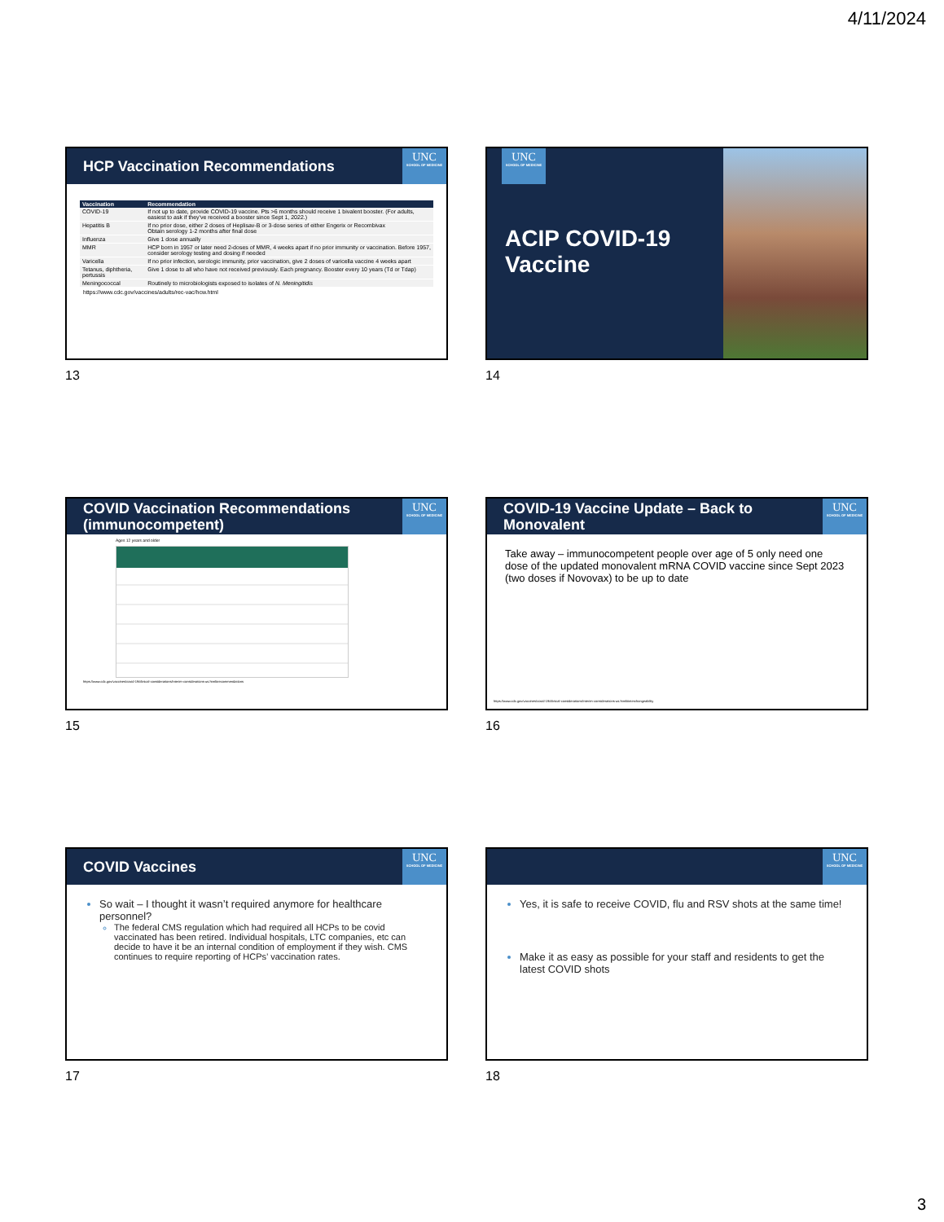4/11/2024
HCP Vaccination Recommendations
UNC
SCHOOL OF MEDICINE
| Vaccination | Recommendation |
| --- | --- |
| COVID-19 | If not up to date, provide COVID-19 vaccine. Pts >6 months should receive 1 bivalent booster. (For adults, easiest to ask if they've received a booster since Sept 1, 2022.) |
| Hepatitis B | If no prior dose, either 2 doses of Heplisav-B or 3-dose series of either Engerix or Recombivax Obtain serology 1-2 months after final dose |
| Influenza | Give 1 dose annually |
| MMR | HCP born in 1957 or later need 2-doses of MMR, 4 weeks apart if no prior immunity or vaccination. Before 1957, consider serology testing and dosing if needed |
| Varicella | If no prior infection, serologic immunity, prior vaccination, give 2 doses of varicella vaccine 4 weeks apart |
| Tetanus, diphtheria, pertussis | Give 1 dose to all who have not received previously. Each pregnancy. Booster every 10 years (Td or Tdap) |
| Meningococcal | Routinely to microbiologists exposed to isolates of N. Meningitidis |
https://www.cdc.gov/vaccines/adults/rec-vac/hcw.html
13
UNC
SCHOOL OF MEDICINE
ACIP COVID-19
Vaccine
14
COVID Vaccination Recommendations (immunocompetent)
UNC
SCHOOL OF MEDICINE
Ages 12 years and older
https://www.cdc.gov/vaccines/covid-19/clinical-considerations/interim-considerations-us.html#recommendations
15
COVID-19 Vaccine Update – Back to Monovalent
UNC
SCHOOL OF MEDICINE
Take away – immunocompetent people over age of 5 only need one dose of the updated monovalent mRNA COVID vaccine since Sept 2023 (two doses if Novovax) to be up to date
https://www.cdc.gov/vaccines/covid-19/clinical-considerations/interim-considerations-us.html#interchangeability
16
COVID Vaccines
UNC
SCHOOL OF MEDICINE
So wait – I thought it wasn’t required anymore for healthcare personnel?
The federal CMS regulation which had required all HCPs to be covid vaccinated has been retired. Individual hospitals, LTC companies, etc can decide to have it be an internal condition of employment if they wish. CMS continues to require reporting of HCPs’ vaccination rates.
17
UNC
SCHOOL OF MEDICINE
Yes, it is safe to receive COVID, flu and RSV shots at the same time!
Make it as easy as possible for your staff and residents to get the latest COVID shots
18
3